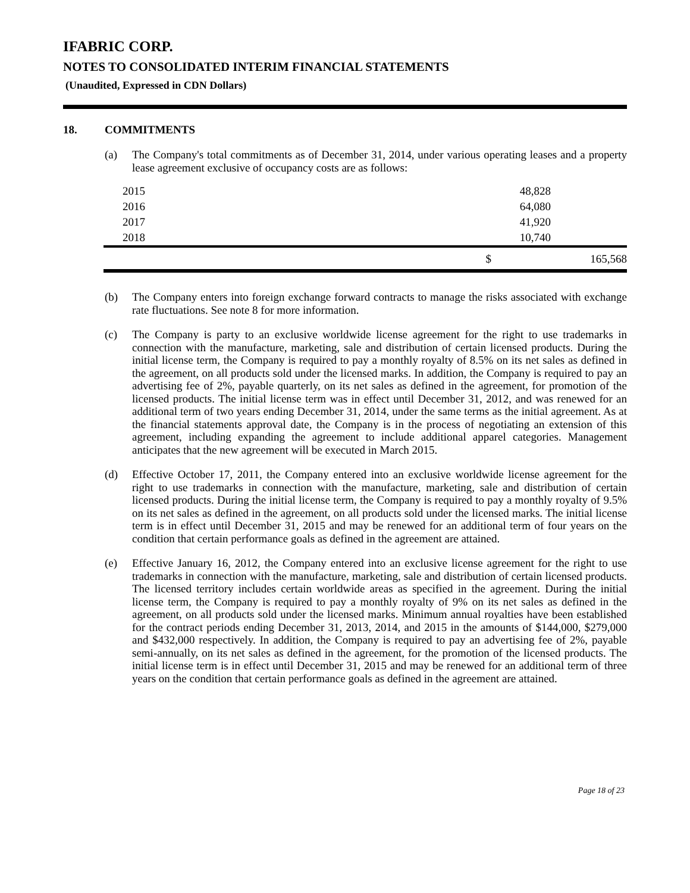IFABRIC CORP.
NOTES TO CONSOLIDATED INTERIM FINANCIAL STATEMENTS
(Unaudited, Expressed in CDN Dollars)
18. COMMITMENTS
(a) The Company's total commitments as of December 31, 2014, under various operating leases and a property lease agreement exclusive of occupancy costs are as follows:
| 2015 | | 48,828 |
| 2016 | | 64,080 |
| 2017 | | 41,920 |
| 2018 | | 10,740 |
| | $ | 165,568 |
(b) The Company enters into foreign exchange forward contracts to manage the risks associated with exchange rate fluctuations. See note 8 for more information.
(c) The Company is party to an exclusive worldwide license agreement for the right to use trademarks in connection with the manufacture, marketing, sale and distribution of certain licensed products. During the initial license term, the Company is required to pay a monthly royalty of 8.5% on its net sales as defined in the agreement, on all products sold under the licensed marks. In addition, the Company is required to pay an advertising fee of 2%, payable quarterly, on its net sales as defined in the agreement, for promotion of the licensed products. The initial license term was in effect until December 31, 2012, and was renewed for an additional term of two years ending December 31, 2014, under the same terms as the initial agreement. As at the financial statements approval date, the Company is in the process of negotiating an extension of this agreement, including expanding the agreement to include additional apparel categories. Management anticipates that the new agreement will be executed in March 2015.
(d) Effective October 17, 2011, the Company entered into an exclusive worldwide license agreement for the right to use trademarks in connection with the manufacture, marketing, sale and distribution of certain licensed products. During the initial license term, the Company is required to pay a monthly royalty of 9.5% on its net sales as defined in the agreement, on all products sold under the licensed marks. The initial license term is in effect until December 31, 2015 and may be renewed for an additional term of four years on the condition that certain performance goals as defined in the agreement are attained.
(e) Effective January 16, 2012, the Company entered into an exclusive license agreement for the right to use trademarks in connection with the manufacture, marketing, sale and distribution of certain licensed products. The licensed territory includes certain worldwide areas as specified in the agreement. During the initial license term, the Company is required to pay a monthly royalty of 9% on its net sales as defined in the agreement, on all products sold under the licensed marks. Minimum annual royalties have been established for the contract periods ending December 31, 2013, 2014, and 2015 in the amounts of $144,000, $279,000 and $432,000 respectively. In addition, the Company is required to pay an advertising fee of 2%, payable semi-annually, on its net sales as defined in the agreement, for the promotion of the licensed products. The initial license term is in effect until December 31, 2015 and may be renewed for an additional term of three years on the condition that certain performance goals as defined in the agreement are attained.
Page 18 of 23